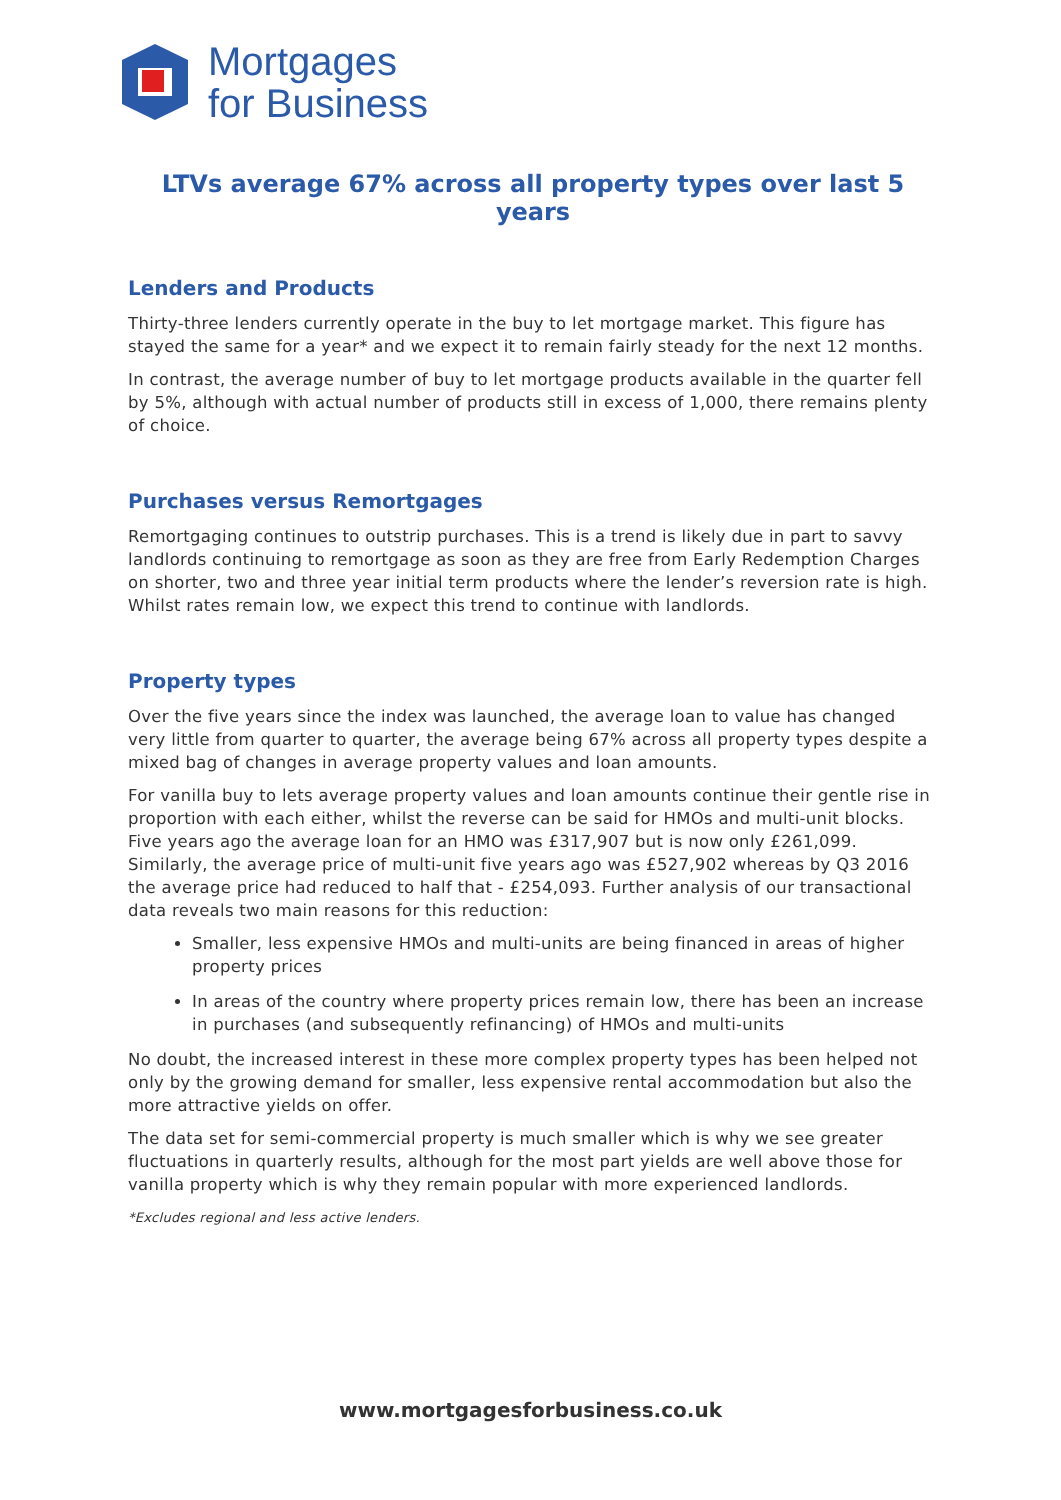Mortgages
for Business
LTVs average 67% across all property types over last 5 years
Lenders and Products
Thirty-three lenders currently operate in the buy to let mortgage market. This figure has stayed the same for a year* and we expect it to remain fairly steady for the next 12 months.
In contrast, the average number of buy to let mortgage products available in the quarter fell by 5%, although with actual number of products still in excess of 1,000, there remains plenty of choice.
Purchases versus Remortgages
Remortgaging continues to outstrip purchases. This is a trend is likely due in part to savvy landlords continuing to remortgage as soon as they are free from Early Redemption Charges on shorter, two and three year initial term products where the lender’s reversion rate is high. Whilst rates remain low, we expect this trend to continue with landlords.
Property types
Over the five years since the index was launched, the average loan to value has changed very little from quarter to quarter, the average being 67% across all property types despite a mixed bag of changes in average property values and loan amounts.
For vanilla buy to lets average property values and loan amounts continue their gentle rise in proportion with each either, whilst the reverse can be said for HMOs and multi-unit blocks. Five years ago the average loan for an HMO was £317,907 but is now only £261,099. Similarly, the average price of multi-unit five years ago was £527,902 whereas by Q3 2016 the average price had reduced to half that - £254,093. Further analysis of our transactional data reveals two main reasons for this reduction:
Smaller, less expensive HMOs and multi-units are being financed in areas of higher property prices
In areas of the country where property prices remain low, there has been an increase in purchases (and subsequently refinancing) of HMOs and multi-units
No doubt, the increased interest in these more complex property types has been helped not only by the growing demand for smaller, less expensive rental accommodation but also the more attractive yields on offer.
The data set for semi-commercial property is much smaller which is why we see greater fluctuations in quarterly results, although for the most part yields are well above those for vanilla property which is why they remain popular with more experienced landlords.
*Excludes regional and less active lenders.
www.mortgagesforbusiness.co.uk